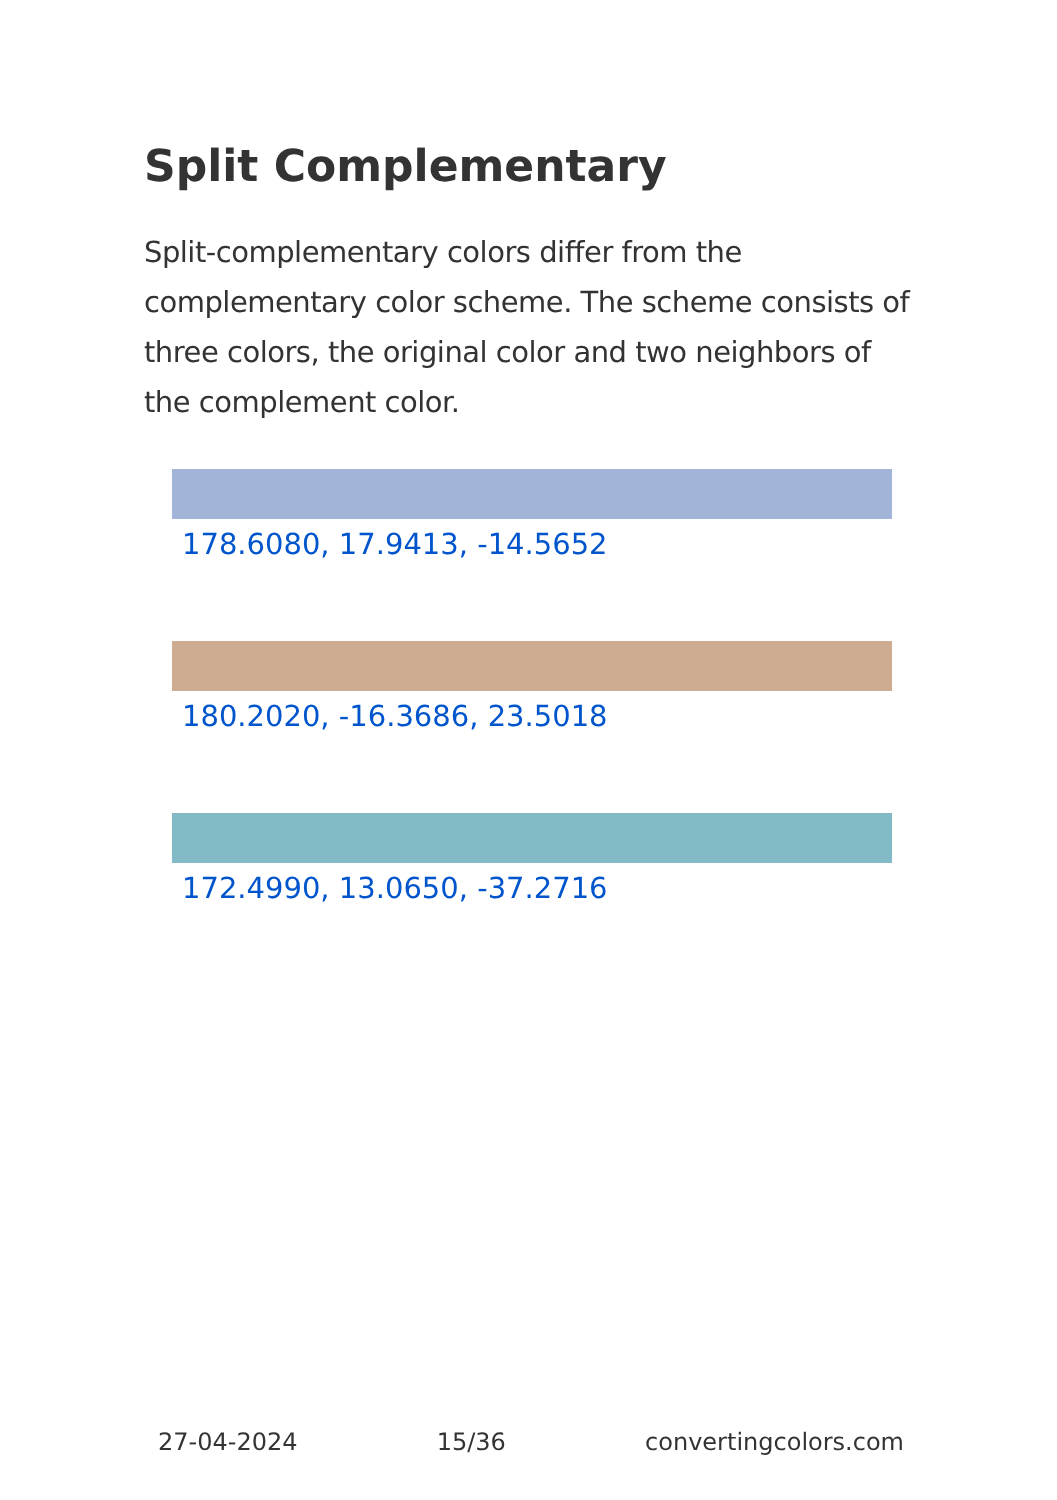Split Complementary
Split-complementary colors differ from the complementary color scheme. The scheme consists of three colors, the original color and two neighbors of the complement color.
178.6080, 17.9413, -14.5652
180.2020, -16.3686, 23.5018
172.4990, 13.0650, -37.2716
27-04-2024 15/36 convertingcolors.com